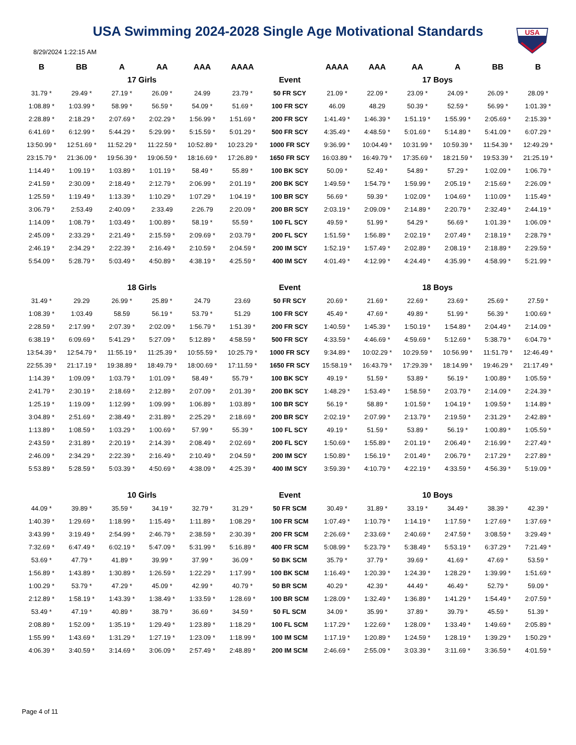USA Swimming 2024-2028 Single Age Motivational Standards
USA
8/29/2024 1:22:15 AM
| B | BB | A | AA | AAA | AAAA | | AAAA | AAA | AA | A | BB | B |
| --- | --- | --- | --- | --- | --- | --- | --- | --- | --- | --- | --- | --- |
| 17 Girls | | | | | | Event | 17 Boys | | | | | |
| 31.79 * | 29.49 * | 27.19 * | 26.09 * | 24.99 | 23.79 * | 50 FR SCY | 21.09 * | 22.09 * | 23.09 * | 24.09 * | 26.09 * | 28.09 * |
| 1:08.89 * | 1:03.99 * | 58.99 * | 56.59 * | 54.09 * | 51.69 * | 100 FR SCY | 46.09 | 48.29 | 50.39 * | 52.59 * | 56.99 * | 1:01.39 * |
| 2:28.89 * | 2:18.29 * | 2:07.69 * | 2:02.29 * | 1:56.99 * | 1:51.69 * | 200 FR SCY | 1:41.49 * | 1:46.39 * | 1:51.19 * | 1:55.99 * | 2:05.69 * | 2:15.39 * |
| 6:41.69 * | 6:12.99 * | 5:44.29 * | 5:29.99 * | 5:15.59 * | 5:01.29 * | 500 FR SCY | 4:35.49 * | 4:48.59 * | 5:01.69 * | 5:14.89 * | 5:41.09 * | 6:07.29 * |
| 13:50.99 * | 12:51.69 * | 11:52.29 * | 11:22.59 * | 10:52.89 * | 10:23.29 * | 1000 FR SCY | 9:36.99 * | 10:04.49 * | 10:31.99 * | 10:59.39 * | 11:54.39 * | 12:49.29 * |
| 23:15.79 * | 21:36.09 * | 19:56.39 * | 19:06.59 * | 18:16.69 * | 17:26.89 * | 1650 FR SCY | 16:03.89 * | 16:49.79 * | 17:35.69 * | 18:21.59 * | 19:53.39 * | 21:25.19 * |
| 1:14.49 * | 1:09.19 * | 1:03.89 * | 1:01.19 * | 58.49 * | 55.89 * | 100 BK SCY | 50.09 * | 52.49 * | 54.89 * | 57.29 * | 1:02.09 * | 1:06.79 * |
| 2:41.59 * | 2:30.09 * | 2:18.49 * | 2:12.79 * | 2:06.99 * | 2:01.19 * | 200 BK SCY | 1:49.59 * | 1:54.79 * | 1:59.99 * | 2:05.19 * | 2:15.69 * | 2:26.09 * |
| 1:25.59 * | 1:19.49 * | 1:13.39 * | 1:10.29 * | 1:07.29 * | 1:04.19 * | 100 BR SCY | 56.69 * | 59.39 * | 1:02.09 * | 1:04.69 * | 1:10.09 * | 1:15.49 * |
| 3:06.79 * | 2:53.49 | 2:40.09 * | 2:33.49 | 2:26.79 | 2:20.09 * | 200 BR SCY | 2:03.19 * | 2:09.09 * | 2:14.89 * | 2:20.79 * | 2:32.49 * | 2:44.19 * |
| 1:14.09 * | 1:08.79 * | 1:03.49 * | 1:00.89 * | 58.19 * | 55.59 * | 100 FL SCY | 49.59 * | 51.99 * | 54.29 * | 56.69 * | 1:01.39 * | 1:06.09 * |
| 2:45.09 * | 2:33.29 * | 2:21.49 * | 2:15.59 * | 2:09.69 * | 2:03.79 * | 200 FL SCY | 1:51.59 * | 1:56.89 * | 2:02.19 * | 2:07.49 * | 2:18.19 * | 2:28.79 * |
| 2:46.19 * | 2:34.29 * | 2:22.39 * | 2:16.49 * | 2:10.59 * | 2:04.59 * | 200 IM SCY | 1:52.19 * | 1:57.49 * | 2:02.89 * | 2:08.19 * | 2:18.89 * | 2:29.59 * |
| 5:54.09 * | 5:28.79 * | 5:03.49 * | 4:50.89 * | 4:38.19 * | 4:25.59 * | 400 IM SCY | 4:01.49 * | 4:12.99 * | 4:24.49 * | 4:35.99 * | 4:58.99 * | 5:21.99 * |
| 18 Girls | | | | | | Event | 18 Boys | | | | | |
| 31.49 * | 29.29 | 26.99 * | 25.89 * | 24.79 | 23.69 | 50 FR SCY | 20.69 * | 21.69 * | 22.69 * | 23.69 * | 25.69 * | 27.59 * |
| 1:08.39 * | 1:03.49 | 58.59 | 56.19 * | 53.79 * | 51.29 | 100 FR SCY | 45.49 * | 47.69 * | 49.89 * | 51.99 * | 56.39 * | 1:00.69 * |
| 2:28.59 * | 2:17.99 * | 2:07.39 * | 2:02.09 * | 1:56.79 * | 1:51.39 * | 200 FR SCY | 1:40.59 * | 1:45.39 * | 1:50.19 * | 1:54.89 * | 2:04.49 * | 2:14.09 * |
| 6:38.19 * | 6:09.69 * | 5:41.29 * | 5:27.09 * | 5:12.89 * | 4:58.59 * | 500 FR SCY | 4:33.59 * | 4:46.69 * | 4:59.69 * | 5:12.69 * | 5:38.79 * | 6:04.79 * |
| 13:54.39 * | 12:54.79 * | 11:55.19 * | 11:25.39 * | 10:55.59 * | 10:25.79 * | 1000 FR SCY | 9:34.89 * | 10:02.29 * | 10:29.59 * | 10:56.99 * | 11:51.79 * | 12:46.49 * |
| 22:55.39 * | 21:17.19 * | 19:38.89 * | 18:49.79 * | 18:00.69 * | 17:11.59 * | 1650 FR SCY | 15:58.19 * | 16:43.79 * | 17:29.39 * | 18:14.99 * | 19:46.29 * | 21:17.49 * |
| 1:14.39 * | 1:09.09 * | 1:03.79 * | 1:01.09 * | 58.49 * | 55.79 * | 100 BK SCY | 49.19 * | 51.59 * | 53.89 * | 56.19 * | 1:00.89 * | 1:05.59 * |
| 2:41.79 * | 2:30.19 * | 2:18.69 * | 2:12.89 * | 2:07.09 * | 2:01.39 * | 200 BK SCY | 1:48.29 * | 1:53.49 * | 1:58.59 * | 2:03.79 * | 2:14.09 * | 2:24.39 * |
| 1:25.19 * | 1:19.09 * | 1:12.99 * | 1:09.99 * | 1:06.89 * | 1:03.89 * | 100 BR SCY | 56.19 * | 58.89 * | 1:01.59 * | 1:04.19 * | 1:09.59 * | 1:14.89 * |
| 3:04.89 * | 2:51.69 * | 2:38.49 * | 2:31.89 * | 2:25.29 * | 2:18.69 * | 200 BR SCY | 2:02.19 * | 2:07.99 * | 2:13.79 * | 2:19.59 * | 2:31.29 * | 2:42.89 * |
| 1:13.89 * | 1:08.59 * | 1:03.29 * | 1:00.69 * | 57.99 * | 55.39 * | 100 FL SCY | 49.19 * | 51.59 * | 53.89 * | 56.19 * | 1:00.89 * | 1:05.59 * |
| 2:43.59 * | 2:31.89 * | 2:20.19 * | 2:14.39 * | 2:08.49 * | 2:02.69 * | 200 FL SCY | 1:50.69 * | 1:55.89 * | 2:01.19 * | 2:06.49 * | 2:16.99 * | 2:27.49 * |
| 2:46.09 * | 2:34.29 * | 2:22.39 * | 2:16.49 * | 2:10.49 * | 2:04.59 * | 200 IM SCY | 1:50.89 * | 1:56.19 * | 2:01.49 * | 2:06.79 * | 2:17.29 * | 2:27.89 * |
| 5:53.89 * | 5:28.59 * | 5:03.39 * | 4:50.69 * | 4:38.09 * | 4:25.39 * | 400 IM SCY | 3:59.39 * | 4:10.79 * | 4:22.19 * | 4:33.59 * | 4:56.39 * | 5:19.09 * |
| 10 Girls | | | | | | Event | 10 Boys | | | | | |
| 44.09 * | 39.89 * | 35.59 * | 34.19 * | 32.79 * | 31.29 * | 50 FR SCM | 30.49 * | 31.89 * | 33.19 * | 34.49 * | 38.39 * | 42.39 * |
| 1:40.39 * | 1:29.69 * | 1:18.99 * | 1:15.49 * | 1:11.89 * | 1:08.29 * | 100 FR SCM | 1:07.49 * | 1:10.79 * | 1:14.19 * | 1:17.59 * | 1:27.69 * | 1:37.69 * |
| 3:43.99 * | 3:19.49 * | 2:54.99 * | 2:46.79 * | 2:38.59 * | 2:30.39 * | 200 FR SCM | 2:26.69 * | 2:33.69 * | 2:40.69 * | 2:47.59 * | 3:08.59 * | 3:29.49 * |
| 7:32.69 * | 6:47.49 * | 6:02.19 * | 5:47.09 * | 5:31.99 * | 5:16.89 * | 400 FR SCM | 5:08.99 * | 5:23.79 * | 5:38.49 * | 5:53.19 * | 6:37.29 * | 7:21.49 * |
| 53.69 * | 47.79 * | 41.89 * | 39.99 * | 37.99 * | 36.09 * | 50 BK SCM | 35.79 * | 37.79 * | 39.69 * | 41.69 * | 47.69 * | 53.59 * |
| 1:56.89 * | 1:43.89 * | 1:30.89 * | 1:26.59 * | 1:22.29 * | 1:17.99 * | 100 BK SCM | 1:16.49 * | 1:20.39 * | 1:24.39 * | 1:28.29 * | 1:39.99 * | 1:51.69 * |
| 1:00.29 * | 53.79 * | 47.29 * | 45.09 * | 42.99 * | 40.79 * | 50 BR SCM | 40.29 * | 42.39 * | 44.49 * | 46.49 * | 52.79 * | 59.09 * |
| 2:12.89 * | 1:58.19 * | 1:43.39 * | 1:38.49 * | 1:33.59 * | 1:28.69 * | 100 BR SCM | 1:28.09 * | 1:32.49 * | 1:36.89 * | 1:41.29 * | 1:54.49 * | 2:07.59 * |
| 53.49 * | 47.19 * | 40.89 * | 38.79 * | 36.69 * | 34.59 * | 50 FL SCM | 34.09 * | 35.99 * | 37.89 * | 39.79 * | 45.59 * | 51.39 * |
| 2:08.89 * | 1:52.09 * | 1:35.19 * | 1:29.49 * | 1:23.89 * | 1:18.29 * | 100 FL SCM | 1:17.29 * | 1:22.69 * | 1:28.09 * | 1:33.49 * | 1:49.69 * | 2:05.89 * |
| 1:55.99 * | 1:43.69 * | 1:31.29 * | 1:27.19 * | 1:23.09 * | 1:18.99 * | 100 IM SCM | 1:17.19 * | 1:20.89 * | 1:24.59 * | 1:28.19 * | 1:39.29 * | 1:50.29 * |
| 4:06.39 * | 3:40.59 * | 3:14.69 * | 3:06.09 * | 2:57.49 * | 2:48.89 * | 200 IM SCM | 2:46.69 * | 2:55.09 * | 3:03.39 * | 3:11.69 * | 3:36.59 * | 4:01.59 * |
Page 4 of 11